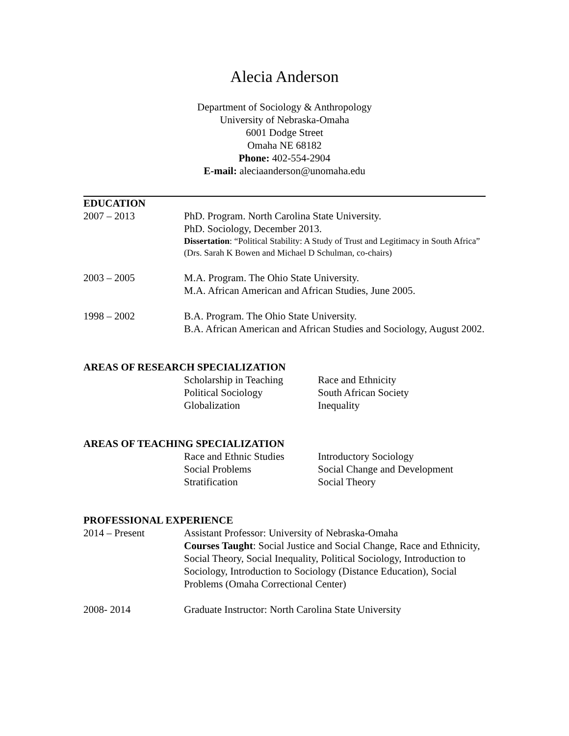Alecia Anderson
Department of Sociology & Anthropology
University of Nebraska-Omaha
6001 Dodge Street
Omaha NE 68182
Phone: 402-554-2904
E-mail: aleciaanderson@unomaha.edu
EDUCATION
2007 – 2013 PhD. Program. North Carolina State University.
PhD. Sociology, December 2013.
Dissertation: “Political Stability: A Study of Trust and Legitimacy in South Africa” (Drs. Sarah K Bowen and Michael D Schulman, co-chairs)
2003 – 2005 M.A. Program. The Ohio State University.
M.A. African American and African Studies, June 2005.
1998 – 2002 B.A. Program. The Ohio State University.
B.A. African American and African Studies and Sociology, August 2002.
AREAS OF RESEARCH SPECIALIZATION
Scholarship in Teaching
Political Sociology
Globalization
Race and Ethnicity
South African Society
Inequality
AREAS OF TEACHING SPECIALIZATION
Race and Ethnic Studies
Social Problems
Stratification
Introductory Sociology
Social Change and Development
Social Theory
PROFESSIONAL EXPERIENCE
2014 – Present Assistant Professor: University of Nebraska-Omaha
Courses Taught: Social Justice and Social Change, Race and Ethnicity, Social Theory, Social Inequality, Political Sociology, Introduction to Sociology, Introduction to Sociology (Distance Education), Social Problems (Omaha Correctional Center)
2008- 2014 Graduate Instructor: North Carolina State University